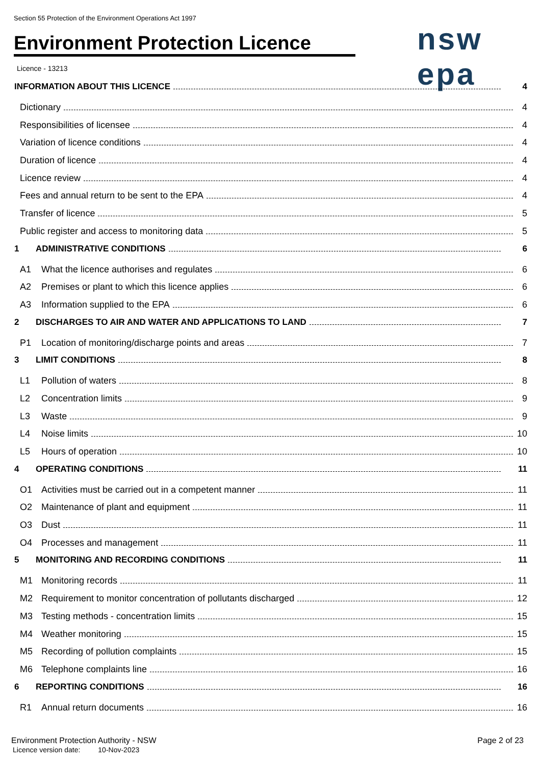Section 55 Protection of the Environment Operations Act 1997
Environment Protection Licence
nsw epa
Licence - 13213
INFORMATION ABOUT THIS LICENCE 4
Dictionary 4
Responsibilities of licensee 4
Variation of licence conditions 4
Duration of licence 4
Licence review 4
Fees and annual return to be sent to the EPA 4
Transfer of licence 5
Public register and access to monitoring data 5
1 ADMINISTRATIVE CONDITIONS 6
A1 What the licence authorises and regulates 6
A2 Premises or plant to which this licence applies 6
A3 Information supplied to the EPA 6
2 DISCHARGES TO AIR AND WATER AND APPLICATIONS TO LAND 7
P1 Location of monitoring/discharge points and areas 7
3 LIMIT CONDITIONS 8
L1 Pollution of waters 8
L2 Concentration limits 9
L3 Waste 9
L4 Noise limits 10
L5 Hours of operation 10
4 OPERATING CONDITIONS 11
O1 Activities must be carried out in a competent manner 11
O2 Maintenance of plant and equipment 11
O3 Dust 11
O4 Processes and management 11
5 MONITORING AND RECORDING CONDITIONS 11
M1 Monitoring records 11
M2 Requirement to monitor concentration of pollutants discharged 12
M3 Testing methods - concentration limits 15
M4 Weather monitoring 15
M5 Recording of pollution complaints 15
M6 Telephone complaints line 16
6 REPORTING CONDITIONS 16
R1 Annual return documents 16
Environment Protection Authority - NSW
Licence version date: 10-Nov-2023
Page 2 of 23